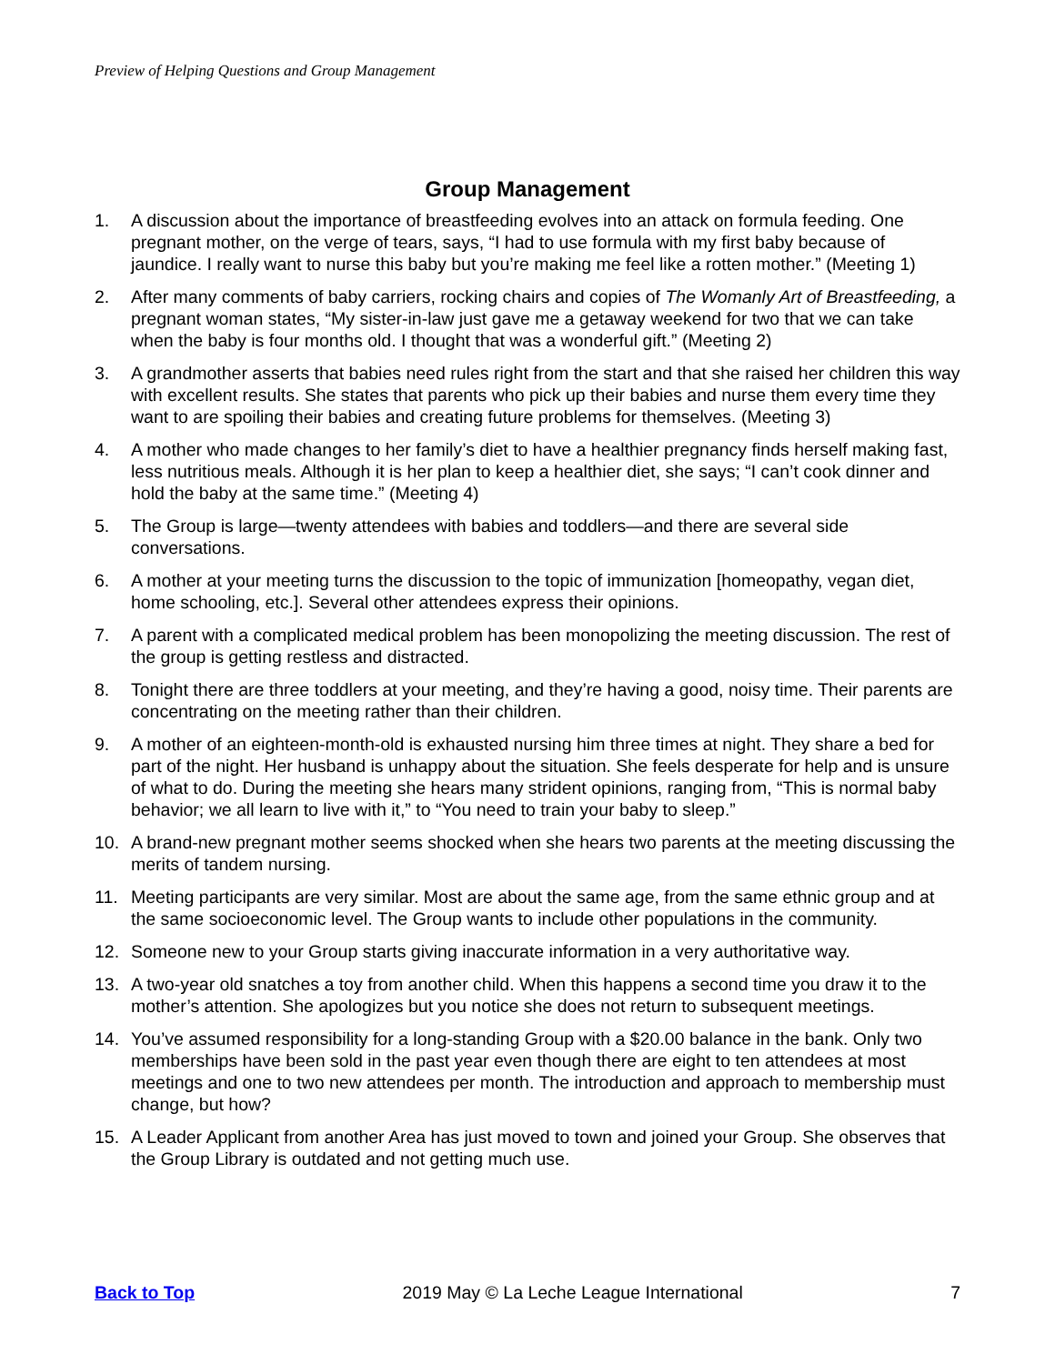Preview of Helping Questions and Group Management
Group Management
1. A discussion about the importance of breastfeeding evolves into an attack on formula feeding. One pregnant mother, on the verge of tears, says, “I had to use formula with my first baby because of jaundice. I really want to nurse this baby but you’re making me feel like a rotten mother.” (Meeting 1)
2. After many comments of baby carriers, rocking chairs and copies of The Womanly Art of Breastfeeding, a pregnant woman states, “My sister-in-law just gave me a getaway weekend for two that we can take when the baby is four months old. I thought that was a wonderful gift.” (Meeting 2)
3. A grandmother asserts that babies need rules right from the start and that she raised her children this way with excellent results. She states that parents who pick up their babies and nurse them every time they want to are spoiling their babies and creating future problems for themselves. (Meeting 3)
4. A mother who made changes to her family’s diet to have a healthier pregnancy finds herself making fast, less nutritious meals. Although it is her plan to keep a healthier diet, she says; “I can’t cook dinner and hold the baby at the same time.” (Meeting 4)
5. The Group is large—twenty attendees with babies and toddlers—and there are several side conversations.
6. A mother at your meeting turns the discussion to the topic of immunization [homeopathy, vegan diet, home schooling, etc.]. Several other attendees express their opinions.
7. A parent with a complicated medical problem has been monopolizing the meeting discussion. The rest of the group is getting restless and distracted.
8. Tonight there are three toddlers at your meeting, and they’re having a good, noisy time. Their parents are concentrating on the meeting rather than their children.
9. A mother of an eighteen-month-old is exhausted nursing him three times at night. They share a bed for part of the night. Her husband is unhappy about the situation. She feels desperate for help and is unsure of what to do. During the meeting she hears many strident opinions, ranging from, “This is normal baby behavior; we all learn to live with it,” to “You need to train your baby to sleep.”
10. A brand-new pregnant mother seems shocked when she hears two parents at the meeting discussing the merits of tandem nursing.
11. Meeting participants are very similar. Most are about the same age, from the same ethnic group and at the same socioeconomic level. The Group wants to include other populations in the community.
12. Someone new to your Group starts giving inaccurate information in a very authoritative way.
13. A two-year old snatches a toy from another child. When this happens a second time you draw it to the mother’s attention. She apologizes but you notice she does not return to subsequent meetings.
14. You’ve assumed responsibility for a long-standing Group with a $20.00 balance in the bank. Only two memberships have been sold in the past year even though there are eight to ten attendees at most meetings and one to two new attendees per month. The introduction and approach to membership must change, but how?
15. A Leader Applicant from another Area has just moved to town and joined your Group. She observes that the Group Library is outdated and not getting much use.
Back to Top 2019 May © La Leche League International 7